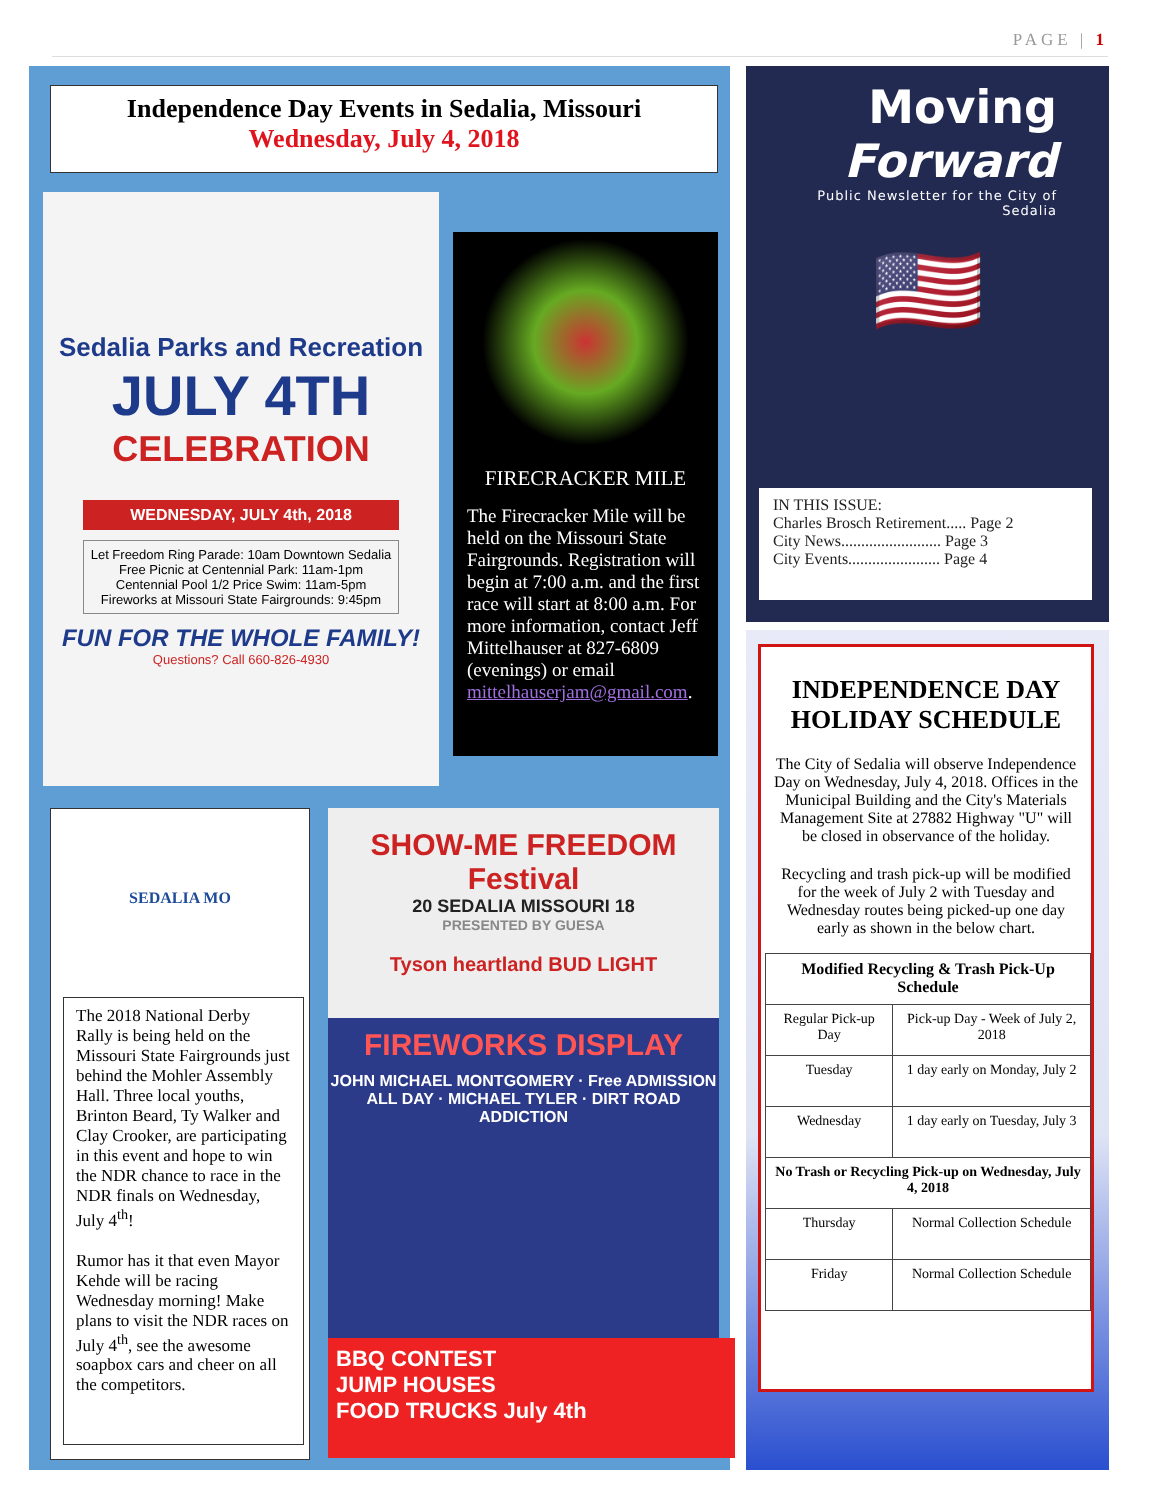PAGE | 1
Independence Day Events in Sedalia, Missouri
Wednesday, July 4, 2018
Sedalia Parks and Recreation
JULY 4TH
CELEBRATION
WEDNESDAY, JULY 4th, 2018
Let Freedom Ring Parade: 10am Downtown Sedalia
Free Picnic at Centennial Park: 11am-1pm
Centennial Pool 1/2 Price Swim: 11am-5pm
Fireworks at Missouri State Fairgrounds: 9:45pm
FUN FOR THE WHOLE FAMILY!
Questions? Call 660-826-4930
FIRECRACKER MILE
The Firecracker Mile will be held on the Missouri State Fairgrounds. Registration will begin at 7:00 a.m. and the first race will start at 8:00 a.m. For more information, contact Jeff Mittelhauser at 827-6809 (evenings) or email mittelhauserjam@gmail.com.
SEDALIA MO
The 2018 National Derby Rally is being held on the Missouri State Fairgrounds just behind the Mohler Assembly Hall. Three local youths, Brinton Beard, Ty Walker and Clay Crooker, are participating in this event and hope to win the NDR chance to race in the NDR finals on Wednesday, July 4<sup>th</sup>!
Rumor has it that even Mayor Kehde will be racing Wednesday morning! Make plans to visit the NDR races on July 4<sup>th</sup>, see the awesome soapbox cars and cheer on all the competitors.
SHOW-ME FREEDOM Festival
20 SEDALIA MISSOURI 18
PRESENTED BY GUESA
Tyson heartland BUD LIGHT
FIREWORKS DISPLAY
JOHN MICHAEL MONTGOMERY · Free ADMISSION ALL DAY · MICHAEL TYLER · DIRT ROAD ADDICTION
BBQ CONTEST
JUMP HOUSES
FOOD TRUCKS July 4th
Moving
Forward
Public Newsletter for the City of
Sedalia
🇺🇸
IN THIS ISSUE:
Charles Brosch Retirement..... Page 2
City News......................... Page 3
City Events....................... Page 4
INDEPENDENCE DAY
HOLIDAY SCHEDULE
The City of Sedalia will observe Independence Day on Wednesday, July 4, 2018. Offices in the Municipal Building and the City's Materials Management Site at 27882 Highway "U" will be closed in observance of the holiday.
Recycling and trash pick-up will be modified for the week of July 2 with Tuesday and Wednesday routes being picked-up one day early as shown in the below chart.
| Modified Recycling & Trash Pick-Up Schedule | |
| --- | --- |
| Regular Pick-up Day | Pick-up Day - Week of July 2, 2018 |
| Tuesday | 1 day early on Monday, July 2 |
| Wednesday | 1 day early on Tuesday, July 3 |
| No Trash or Recycling Pick-up on Wednesday, July 4, 2018 | |
| Thursday | Normal Collection Schedule |
| Friday | Normal Collection Schedule |